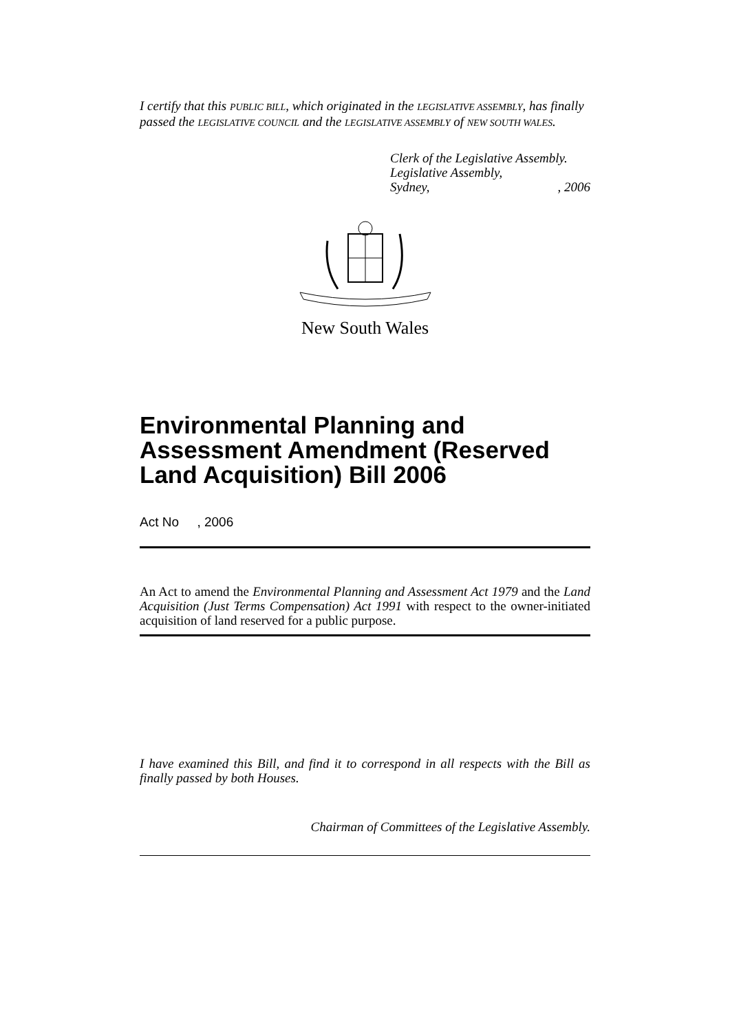I certify that this PUBLIC BILL, which originated in the LEGISLATIVE ASSEMBLY, has finally passed the LEGISLATIVE COUNCIL and the LEGISLATIVE ASSEMBLY of NEW SOUTH WALES.
Clerk of the Legislative Assembly.
Legislative Assembly,
Sydney,, 2006
New South Wales
Environmental Planning and Assessment Amendment (Reserved Land Acquisition) Bill 2006
Act No , 2006
An Act to amend the Environmental Planning and Assessment Act 1979 and the Land Acquisition (Just Terms Compensation) Act 1991 with respect to the owner-initiated acquisition of land reserved for a public purpose.
I have examined this Bill, and find it to correspond in all respects with the Bill as finally passed by both Houses.
Chairman of Committees of the Legislative Assembly.